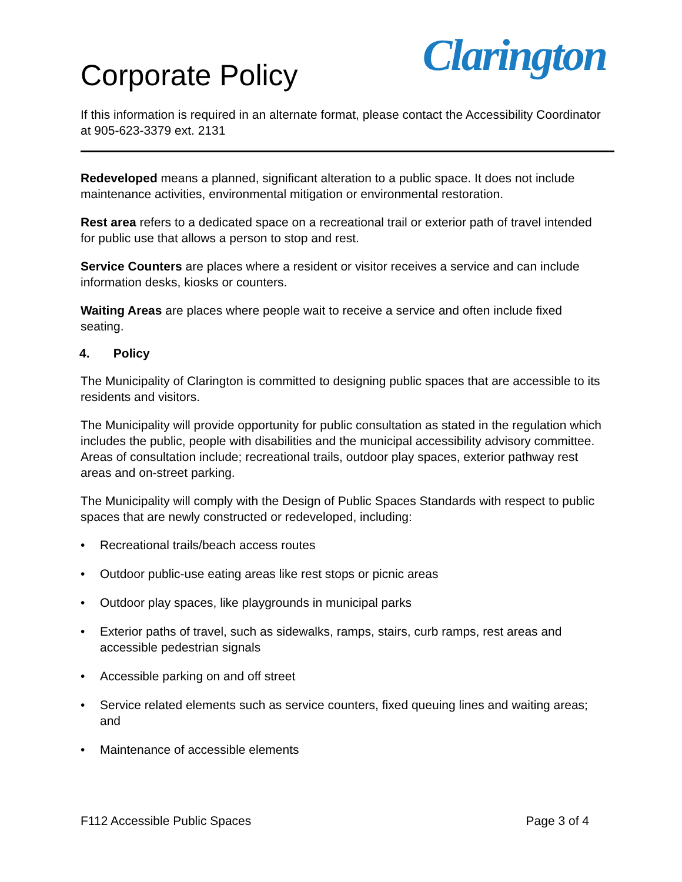Corporate Policy
Clarington
If this information is required in an alternate format, please contact the Accessibility Coordinator at 905-623-3379 ext. 2131
Redeveloped means a planned, significant alteration to a public space. It does not include maintenance activities, environmental mitigation or environmental restoration.
Rest area refers to a dedicated space on a recreational trail or exterior path of travel intended for public use that allows a person to stop and rest.
Service Counters are places where a resident or visitor receives a service and can include information desks, kiosks or counters.
Waiting Areas are places where people wait to receive a service and often include fixed seating.
4. Policy
The Municipality of Clarington is committed to designing public spaces that are accessible to its residents and visitors.
The Municipality will provide opportunity for public consultation as stated in the regulation which includes the public, people with disabilities and the municipal accessibility advisory committee. Areas of consultation include; recreational trails, outdoor play spaces, exterior pathway rest areas and on-street parking.
The Municipality will comply with the Design of Public Spaces Standards with respect to public spaces that are newly constructed or redeveloped, including:
• Recreational trails/beach access routes
• Outdoor public-use eating areas like rest stops or picnic areas
• Outdoor play spaces, like playgrounds in municipal parks
• Exterior paths of travel, such as sidewalks, ramps, stairs, curb ramps, rest areas and accessible pedestrian signals
• Accessible parking on and off street
• Service related elements such as service counters, fixed queuing lines and waiting areas; and
• Maintenance of accessible elements
F112 Accessible Public Spaces Page 3 of 4